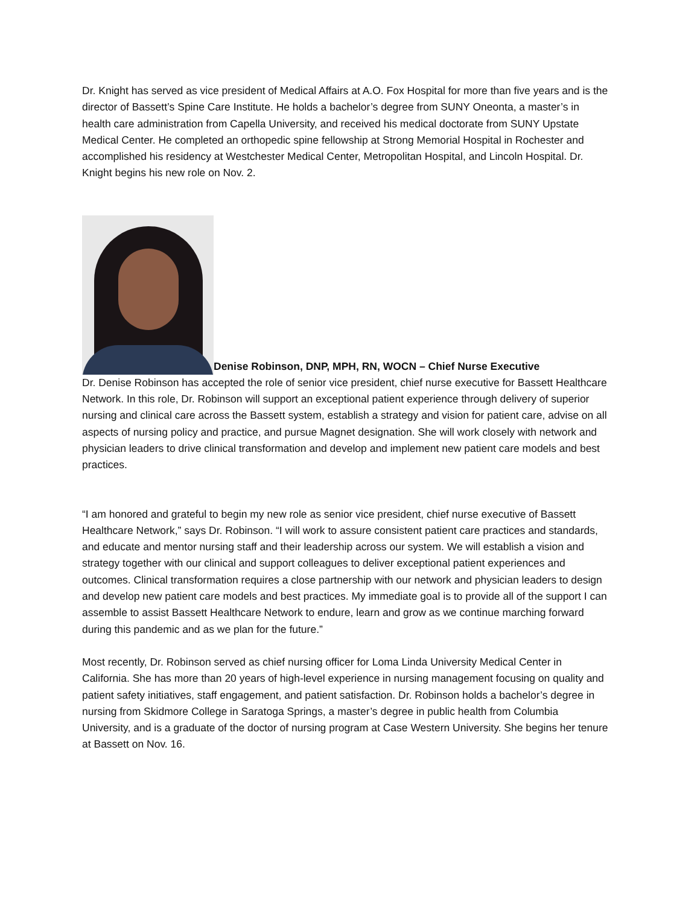Dr. Knight has served as vice president of Medical Affairs at A.O. Fox Hospital for more than five years and is the director of Bassett’s Spine Care Institute. He holds a bachelor’s degree from SUNY Oneonta, a master’s in health care administration from Capella University, and received his medical doctorate from SUNY Upstate Medical Center. He completed an orthopedic spine fellowship at Strong Memorial Hospital in Rochester and accomplished his residency at Westchester Medical Center, Metropolitan Hospital, and Lincoln Hospital. Dr. Knight begins his new role on Nov. 2.
Denise Robinson, DNP, MPH, RN, WOCN – Chief Nurse Executive
Dr. Denise Robinson has accepted the role of senior vice president, chief nurse executive for Bassett Healthcare Network. In this role, Dr. Robinson will support an exceptional patient experience through delivery of superior nursing and clinical care across the Bassett system, establish a strategy and vision for patient care, advise on all aspects of nursing policy and practice, and pursue Magnet designation. She will work closely with network and physician leaders to drive clinical transformation and develop and implement new patient care models and best practices.
“I am honored and grateful to begin my new role as senior vice president, chief nurse executive of Bassett Healthcare Network,” says Dr. Robinson. “I will work to assure consistent patient care practices and standards, and educate and mentor nursing staff and their leadership across our system. We will establish a vision and strategy together with our clinical and support colleagues to deliver exceptional patient experiences and outcomes. Clinical transformation requires a close partnership with our network and physician leaders to design and develop new patient care models and best practices. My immediate goal is to provide all of the support I can assemble to assist Bassett Healthcare Network to endure, learn and grow as we continue marching forward during this pandemic and as we plan for the future.”
Most recently, Dr. Robinson served as chief nursing officer for Loma Linda University Medical Center in California. She has more than 20 years of high-level experience in nursing management focusing on quality and patient safety initiatives, staff engagement, and patient satisfaction. Dr. Robinson holds a bachelor’s degree in nursing from Skidmore College in Saratoga Springs, a master’s degree in public health from Columbia University, and is a graduate of the doctor of nursing program at Case Western University. She begins her tenure at Bassett on Nov. 16.